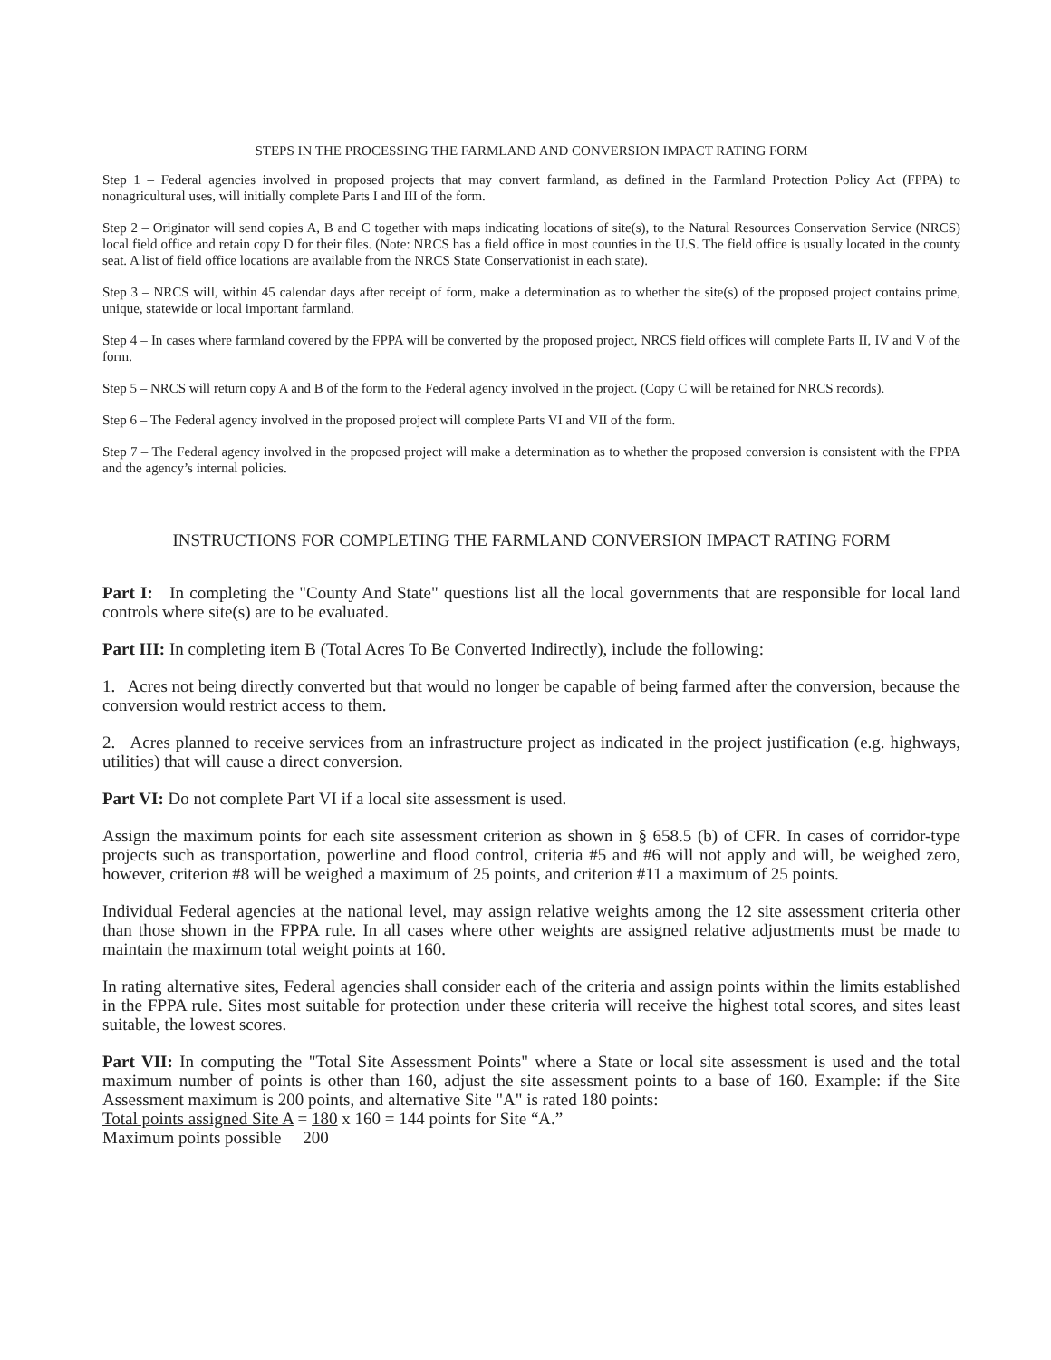STEPS IN THE PROCESSING THE FARMLAND AND CONVERSION IMPACT RATING FORM
Step 1 – Federal agencies involved in proposed projects that may convert farmland, as defined in the Farmland Protection Policy Act (FPPA) to nonagricultural uses, will initially complete Parts I and III of the form.
Step 2 – Originator will send copies A, B and C together with maps indicating locations of site(s), to the Natural Resources Conservation Service (NRCS) local field office and retain copy D for their files. (Note: NRCS has a field office in most counties in the U.S. The field office is usually located in the county seat. A list of field office locations are available from the NRCS State Conservationist in each state).
Step 3 – NRCS will, within 45 calendar days after receipt of form, make a determination as to whether the site(s) of the proposed project contains prime, unique, statewide or local important farmland.
Step 4 – In cases where farmland covered by the FPPA will be converted by the proposed project, NRCS field offices will complete Parts II, IV and V of the form.
Step 5 – NRCS will return copy A and B of the form to the Federal agency involved in the project. (Copy C will be retained for NRCS records).
Step 6 – The Federal agency involved in the proposed project will complete Parts VI and VII of the form.
Step 7 – The Federal agency involved in the proposed project will make a determination as to whether the proposed conversion is consistent with the FPPA and the agency’s internal policies.
INSTRUCTIONS FOR COMPLETING THE FARMLAND CONVERSION IMPACT RATING FORM
Part I: In completing the "County And State" questions list all the local governments that are responsible for local land controls where site(s) are to be evaluated.
Part III: In completing item B (Total Acres To Be Converted Indirectly), include the following:
1. Acres not being directly converted but that would no longer be capable of being farmed after the conversion, because the conversion would restrict access to them.
2. Acres planned to receive services from an infrastructure project as indicated in the project justification (e.g. highways, utilities) that will cause a direct conversion.
Part VI: Do not complete Part VI if a local site assessment is used.
Assign the maximum points for each site assessment criterion as shown in § 658.5 (b) of CFR. In cases of corridor-type projects such as transportation, powerline and flood control, criteria #5 and #6 will not apply and will, be weighed zero, however, criterion #8 will be weighed a maximum of 25 points, and criterion #11 a maximum of 25 points.
Individual Federal agencies at the national level, may assign relative weights among the 12 site assessment criteria other than those shown in the FPPA rule. In all cases where other weights are assigned relative adjustments must be made to maintain the maximum total weight points at 160.
In rating alternative sites, Federal agencies shall consider each of the criteria and assign points within the limits established in the FPPA rule. Sites most suitable for protection under these criteria will receive the highest total scores, and sites least suitable, the lowest scores.
Part VII: In computing the "Total Site Assessment Points" where a State or local site assessment is used and the total maximum number of points is other than 160, adjust the site assessment points to a base of 160. Example: if the Site Assessment maximum is 200 points, and alternative Site "A" is rated 180 points:
Total points assigned Site A = 180 x 160 = 144 points for Site “A.”
Maximum points possible 200